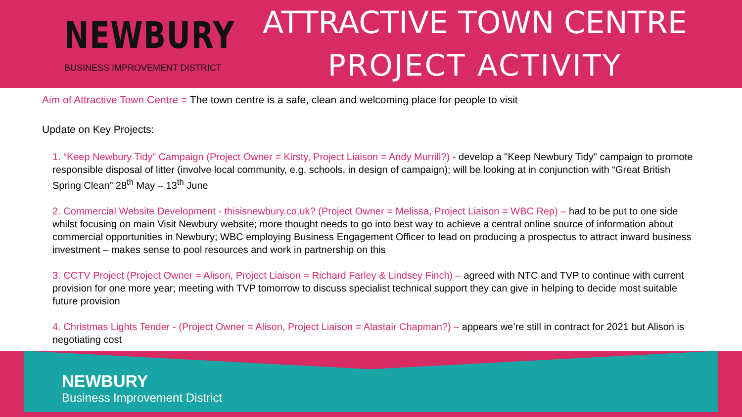NEWBURY
BUSINESS IMPROVEMENT DISTRICT
ATTRACTIVE TOWN CENTRE
PROJECT ACTIVITY
Aim of Attractive Town Centre = The town centre is a safe, clean and welcoming place for people to visit
Update on Key Projects:
1. “Keep Newbury Tidy” Campaign (Project Owner = Kirsty, Project Liaison = Andy Murrill?) - develop a "Keep Newbury Tidy" campaign to promote responsible disposal of litter (involve local community, e.g. schools, in design of campaign); will be looking at in conjunction with “Great British Spring Clean” 28<sup>th</sup> May – 13<sup>th</sup> June
2. Commercial Website Development - thisisnewbury.co.uk? (Project Owner = Melissa, Project Liaison = WBC Rep) – had to be put to one side whilst focusing on main Visit Newbury website; more thought needs to go into best way to achieve a central online source of information about commercial opportunities in Newbury; WBC employing Business Engagement Officer to lead on producing a prospectus to attract inward business investment – makes sense to pool resources and work in partnership on this
3. CCTV Project (Project Owner = Alison, Project Liaison = Richard Farley & Lindsey Finch) – agreed with NTC and TVP to continue with current provision for one more year; meeting with TVP tomorrow to discuss specialist technical support they can give in helping to decide most suitable future provision
4. Christmas Lights Tender - (Project Owner = Alison, Project Liaison = Alastair Chapman?) – appears we’re still in contract for 2021 but Alison is negotiating cost
NEWBURY
Business Improvement District